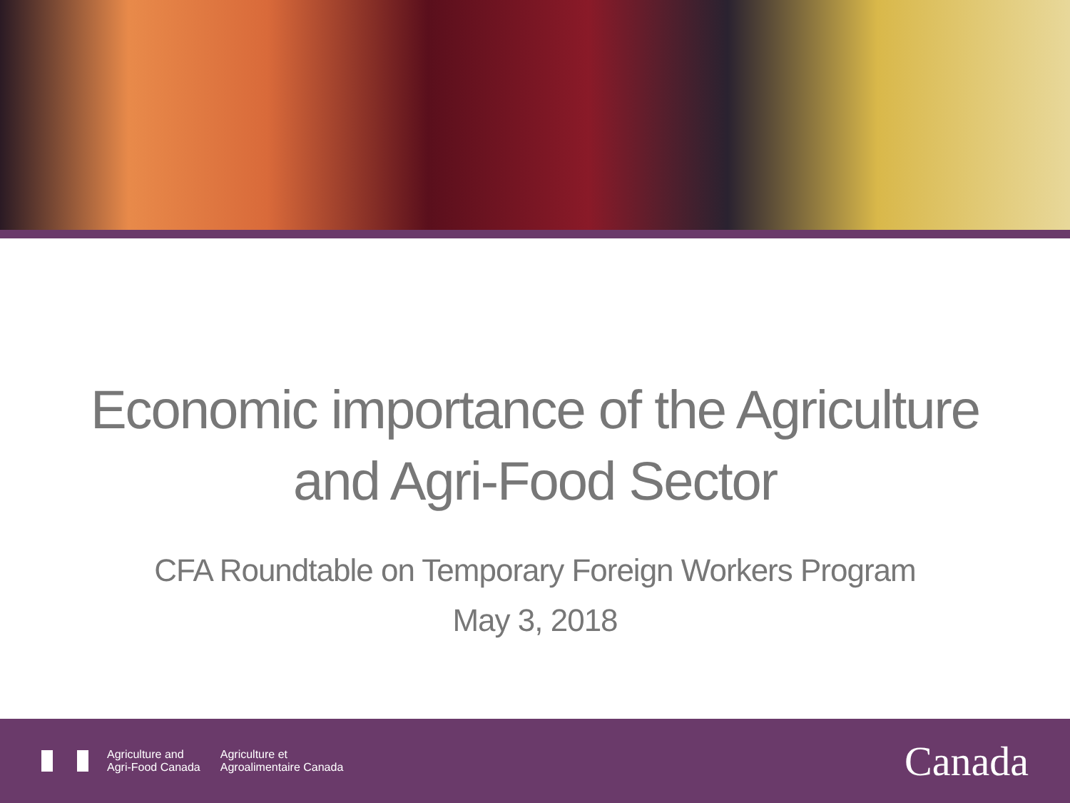Economic importance of the Agriculture
and Agri-Food Sector
CFA Roundtable on Temporary Foreign Workers Program
May 3, 2018
Agriculture and
Agri-Food Canada
Agriculture et
Agroalimentaire Canada
Canada